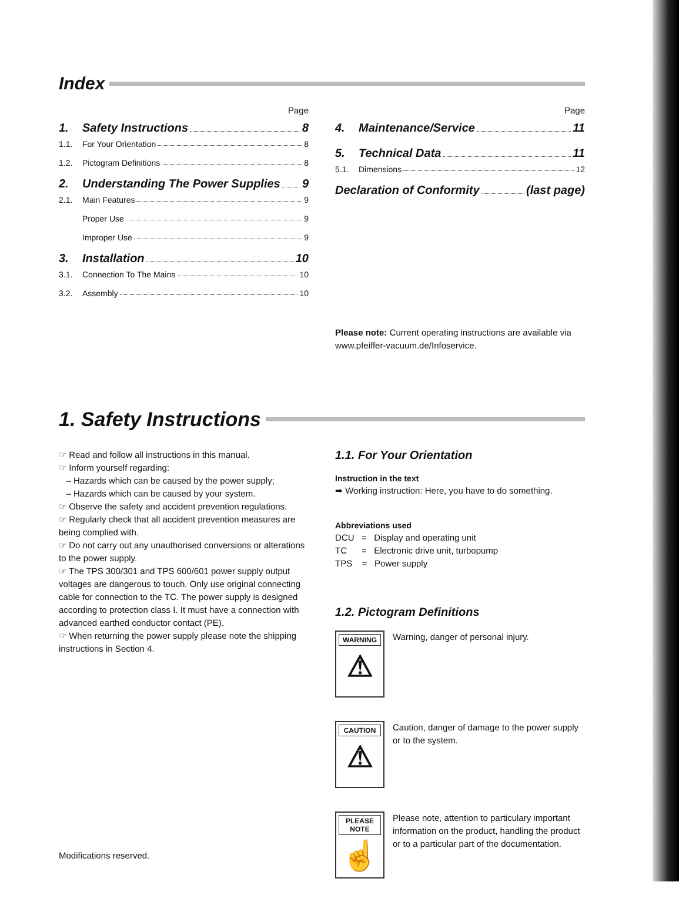Index
Page
1. Safety Instructions 8
1.1. For Your Orientation 8
1.2. Pictogram Definitions 8
2. Understanding The Power Supplies 9
2.1. Main Features 9
Proper Use 9
Improper Use 9
3. Installation 10
3.1. Connection To The Mains 10
3.2. Assembly 10
Page
4. Maintenance/Service 11
5. Technical Data 11
5.1. Dimensions 12
Declaration of Conformity (last page)
Please note: Current operating instructions are available via www.pfeiffer-vacuum.de/Infoservice.
1. Safety Instructions
☞ Read and follow all instructions in this manual.
☞ Inform yourself regarding:
– Hazards which can be caused by the power supply;
– Hazards which can be caused by your system.
☞ Observe the safety and accident prevention regulations.
☞ Regularly check that all accident prevention measures are being complied with.
☞ Do not carry out any unauthorised conversions or alterations to the power supply.
☞ The TPS 300/301 and TPS 600/601 power supply output voltages are dangerous to touch. Only use original connecting cable for connection to the TC. The power supply is designed according to protection class I. It must have a connection with advanced earthed conductor contact (PE).
☞ When returning the power supply please note the shipping instructions in Section 4.
Modifications reserved.
1.1. For Your Orientation
Instruction in the text
➡ Working instruction: Here, you have to do something.
Abbreviations used
DCU = Display and operating unit
TC = Electronic drive unit, turbopump
TPS = Power supply
1.2. Pictogram Definitions
WARNING
⚠
Warning, danger of personal injury.
CAUTION
⚠
Caution, danger of damage to the power supply or to the system.
PLEASE NOTE
☝
Please note, attention to particulary important information on the product, handling the product or to a particular part of the documentation.